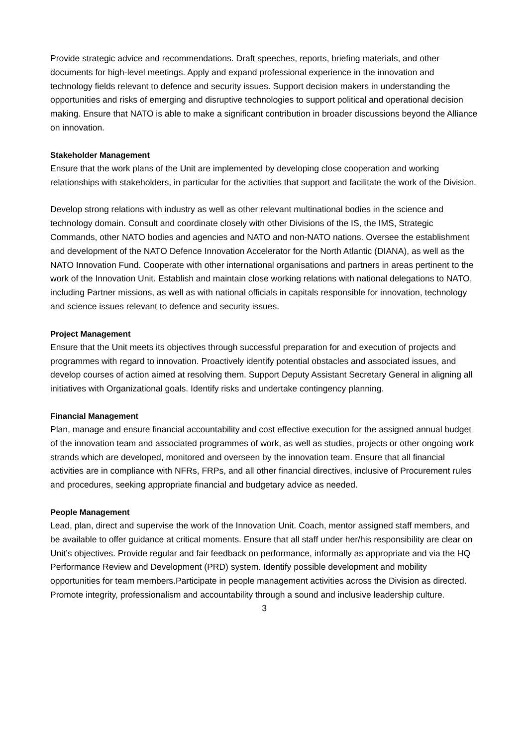Provide strategic advice and recommendations. Draft speeches, reports, briefing materials, and other documents for high-level meetings. Apply and expand professional experience in the innovation and technology fields relevant to defence and security issues. Support decision makers in understanding the opportunities and risks of emerging and disruptive technologies to support political and operational decision making. Ensure that NATO is able to make a significant contribution in broader discussions beyond the Alliance on innovation.
Stakeholder Management
Ensure that the work plans of the Unit are implemented by developing close cooperation and working relationships with stakeholders, in particular for the activities that support and facilitate the work of the Division.
Develop strong relations with industry as well as other relevant multinational bodies in the science and technology domain. Consult and coordinate closely with other Divisions of the IS, the IMS, Strategic Commands, other NATO bodies and agencies and NATO and non-NATO nations. Oversee the establishment and development of the NATO Defence Innovation Accelerator for the North Atlantic (DIANA), as well as the NATO Innovation Fund. Cooperate with other international organisations and partners in areas pertinent to the work of the Innovation Unit. Establish and maintain close working relations with national delegations to NATO, including Partner missions, as well as with national officials in capitals responsible for innovation, technology and science issues relevant to defence and security issues.
Project Management
Ensure that the Unit meets its objectives through successful preparation for and execution of projects and programmes with regard to innovation. Proactively identify potential obstacles and associated issues, and develop courses of action aimed at resolving them. Support Deputy Assistant Secretary General in aligning all initiatives with Organizational goals. Identify risks and undertake contingency planning.
Financial Management
Plan, manage and ensure financial accountability and cost effective execution for the assigned annual budget of the innovation team and associated programmes of work, as well as studies, projects or other ongoing work strands which are developed, monitored and overseen by the innovation team. Ensure that all financial activities are in compliance with NFRs, FRPs, and all other financial directives, inclusive of Procurement rules and procedures, seeking appropriate financial and budgetary advice as needed.
People Management
Lead, plan, direct and supervise the work of the Innovation Unit. Coach, mentor assigned staff members, and be available to offer guidance at critical moments. Ensure that all staff under her/his responsibility are clear on Unit’s objectives. Provide regular and fair feedback on performance, informally as appropriate and via the HQ Performance Review and Development (PRD) system. Identify possible development and mobility opportunities for team members.Participate in people management activities across the Division as directed. Promote integrity, professionalism and accountability through a sound and inclusive leadership culture.
3